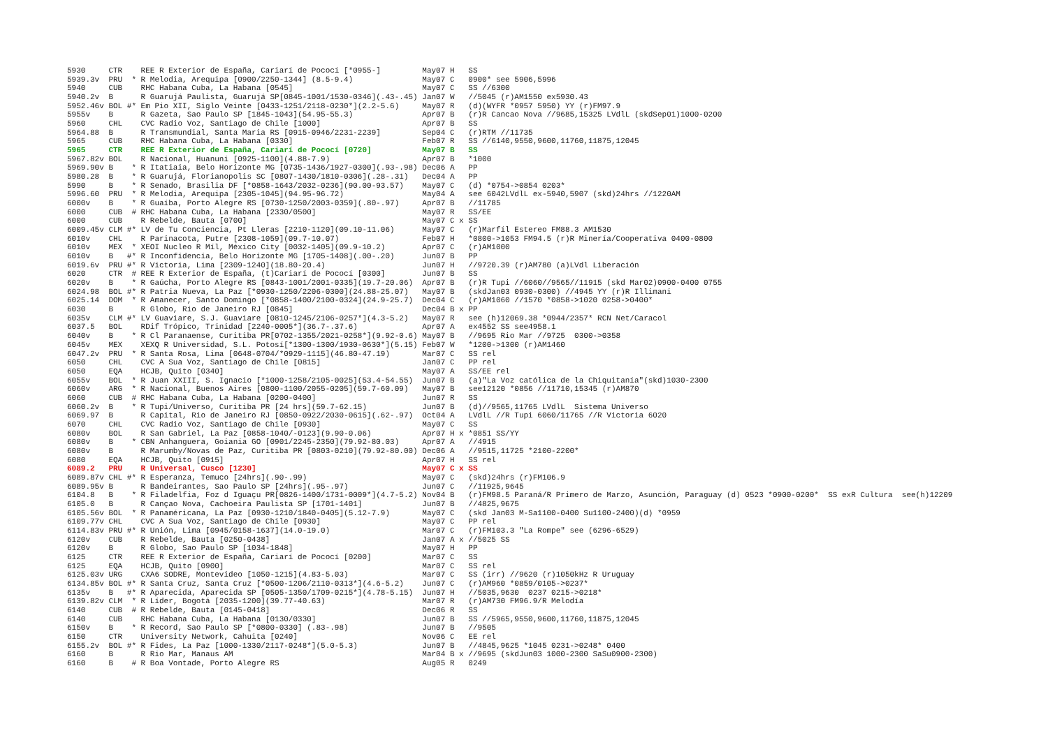5930     CTR    REE R Exterior de España, Cariarí de Pococí [*0955-]         May07 H   SS
5939.3v  PRU  * R Melodia, Arequipa [0900/2250-1344] (8.5-9.4)               May07 C   0900* see 5906,5996
5940     CUB    RHC Habana Cuba, La Habana [0545]                            May07 C   SS //6300
5940.2v  B      R Guarujá Paulista, Guarujá SP[0845-1001/1530-0346](.43-.45) Jan07 W   //5045 (r)AM1550 ex5930.43
5952.46v BOL #* Em Pio XII, Siglo Veinte [0433-1251/2118-0230*](2.2-5.6)     May07 R   (d)(WYFR *0957 5950) YY (r)FM97.9
5955v    B      R Gazeta, Sao Paulo SP [1845-1043](54.95-55.3)               Apr07 B   (r)R Cancao Nova //9685,15325 LVdlL (skdSep01)1000-0200
5960     CHL    CVC Radio Voz, Santiago de Chile [1000]                      Apr07 B   SS
5964.88  B      R Transmundial, Santa Maria RS [0915-0946/2231-2239]         Sep04 C   (r)RTM //11735
5965     CUB    RHC Habana Cuba, La Habana [0330]                            Feb07 R   SS //6140,9550,9600,11760,11875,12045
5965     CTR    REE R Exterior de España, Cariarí de Pococí [0720]           May07 B   SS
5967.82v BOL    R Nacional, Huanuni [0925-1100](4.88-7.9)                    Apr07 B   *1000
5969.90v B    * R Itatiaia, Belo Horizonte MG [0735-1436/1927-0300](.93-.98) Dec06 A   PP
5980.28  B    * R Guarujá, Florianopolis SC [0807-1430/1810-0306](.28-.31)   Dec04 A   PP
5990     B    * R Senado, Brasilia DF [*0858-1643/2032-0236](90.00-93.57)    May07 C   (d) *0754->0854 0203*
5996.60  PRU  * R Melodia, Arequipa [2305-1045](94.95-96.72)                 May04 A   see 6042LVdlL ex-5940,5907 (skd)24hrs //1220AM
6000v    B    * R Guaíba, Porto Alegre RS [0730-1250/2003-0359](.80-.97)     Apr07 B   //11785
6000     CUB  # RHC Habana Cuba, La Habana [2330/0500]                       May07 R   SS/EE
6000     CUB    R Rebelde, Bauta [0700]                                      May07 C x SS
6009.45v CLM #* LV de Tu Conciencia, Pt Lleras [2210-1120](09.10-11.06)      May07 C   (r)Marfíl Estereo FM88.3 AM1530
6010v    CHL    R Parinacota, Putre [2308-1059](09.7-10.07)                  Feb07 H   *0800->1053 FM94.5 (r)R Minería/Cooperativa 0400-0800
6010v    MEX  * XEOI Nucleo R Míl, México City [0032-1405](09.9-10.2)        Apr07 C   (r)AM1000
6010v    B   #* R Inconfidencia, Belo Horizonte MG [1705-1408](.00-.20)      Jun07 B   PP
6019.6v  PRU #* R Victoria, Lima [2309-1240](18.80-20.4)                     Jun07 H   //9720.39 (r)AM780 (a)LVdl Liberación
6020     CTR  # REE R Exterior de España, (t)Cariarí de Pococí [0300]        Jun07 B   SS
6020v    B    * R Gaúcha, Porto Alegre RS [0843-1001/2001-0335](19.7-20.06)  Apr07 B   (r)R Tupi //6060//9565//11915 (skd Mar02)0900-0400 0755
6024.98  BOL #* R Patria Nueva, La Paz [*0930-1250/2206-0300](24.88-25.07)   May07 B   (skdJan03 0930-0300) //4945 YY (r)R Illimani
6025.14  DOM  * R Amanecer, Santo Domingo [*0858-1400/2100-0324](24.9-25.7)  Dec04 C   (r)AM1060 //1570 *0858->1020 0258->0400*
6030     B      R Globo, Rio de Janeiro RJ [0845]                            Dec04 B x PP
6035v    CLM #* LV Guaviare, S.J. Guaviare [0810-1245/2106-0257*](4.3-5.2)   May07 R   see (h)12069.38 *0944/2357* RCN Net/Caracol
6037.5   BOL    RDif Trópico, Trinidad [2240-0005*](36.7-.37.6)              Apr07 A   ex4552 SS see4958.1
6040v    B    * R Cl Paranaense, Curitiba PR[0702-1355/2021-0258*](9.92-0.6) May07 B   //9695 Rio Mar //9725  0300->0358
6045v    MEX    XEXQ R Universidad, S.L. Potosí[*1300-1300/1930-0630*](5.15) Feb07 W   *1200->1300 (r)AM1460
6047.2v  PRU  * R Santa Rosa, Lima [0648-0704/*0929-1115](46.80-47.19)       Mar07 C   SS rel
6050     CHL    CVC A Sua Voz, Santiago de Chile [0815]                      Jan07 C   PP rel
6050     EQA    HCJB, Quito [0340]                                           May07 A   SS/EE rel
6055v    BOL  * R Juan XXIII, S. Ignacio [*1000-1258/2105-0025](53.4-54.55)  Jun07 B   (a)"La Voz católica de la Chiquitanía"(skd)1030-2300
6060v    ARG  * R Nacional, Buenos Aires [0800-1100/2055-0205](59.7-60.09)   May07 B   see12120 *0856 //11710,15345 (r)AM870
6060     CUB  # RHC Habana Cuba, La Habana [0200-0400]                       Jun07 R   SS
6060.2v  B    * R Tupi/Universo, Curitiba PR [24 hrs](59.7-62.15)            Jun07 B   (d)//9565,11765 LVdlL  Sistema Universo
6069.97  B      R Capital, Rio de Janeiro RJ [0850-0922/2030-0615](.62-.97)  Oct04 A   LVdlL //R Tupi 6060/11765 //R Victoria 6020
6070     CHL    CVC Radio Voz, Santiago de Chile [0930]                      May07 C   SS
6080v    BOL    R San Gabriel, La Paz [0858-1040/-0123](9.90-0.06)           Apr07 H x *0851 SS/YY
6080v    B    * CBN Anhanguera, Goiania GO [0901/2245-2350](79.92-80.03)     Apr07 A   //4915
6080v    B      R Marumby/Novas de Paz, Curitiba PR [0803-0210](79.92-80.00) Dec06 A   //9515,11725 *2100-2200*
6080     EQA    HCJB, Quito [0915]                                           Apr07 H   SS rel
6089.2   PRU    R Universal, Cusco [1230]                                    May07 C x SS
6089.87v CHL #* R Esperanza, Temuco [24hrs](.90-.99)                         May07 C   (skd)24hrs (r)FM106.9
6089.95v B      R Bandeirantes, Sao Paulo SP [24hrs](.95-.97)                Jun07 C   //11925,9645
6104.8   B    * R Filadelfia, Foz d Iguaçu PR[0826-1400/1731-0009*](4.7-5.2) Nov04 B   (r)FM98.5 Paraná/R Primero de Marzo, Asunción, Paraguay (d) 0523 *0900-0200*  SS exR Cultura  see(h)12209
6105.0   B      R Cançao Nova, Cachoeira Paulista SP [1701-1401]             Jun07 B   //4825,9675
6105.56v BOL  * R Panaméricana, La Paz [0930-1210/1840-0405](5.12-7.9)       May07 C   (skd Jan03 M-Sa1100-0400 Su1100-2400)(d) *0959
6109.77v CHL    CVC A Sua Voz, Santiago de Chile [0930]                      May07 C   PP rel
6114.83v PRU #* R Unión, Lima [0945/0158-1637](14.0-19.0)                    Mar07 C   (r)FM103.3 "La Rompe" see (6296-6529)
6120v    CUB    R Rebelde, Bauta [0250-0438]                                 Jan07 A x //5025 SS
6120v    B      R Globo, Sao Paulo SP [1034-1848]                            May07 H   PP
6125     CTR    REE R Exterior de España, Cariarí de Pococí [0200]           Mar07 C   SS
6125     EQA    HCJB, Quito [0900]                                           Mar07 C   SS rel
6125.03v URG    CXA6 SODRE, Montevideo [1050-1215](4.83-5.03)                Mar07 C   SS (irr) //9620 (r)1050kHz R Uruguay
6134.85v BOL #* R Santa Cruz, Santa Cruz [*0500-1206/2110-0313*](4.6-5.2)    Jun07 C   (r)AM960 *0859/0105->0237*
6135v    B   #* R Aparecida, Aparecida SP [0505-1350/1709-0215*](4.78-5.15)  Jun07 H   //5035,9630  0237 0215->0218*
6139.82v CLM  * R Líder, Bogotá [2035-1200](39.77-40.63)                     Mar07 R   (r)AM730 FM96.9/R Melodía
6140     CUB  # R Rebelde, Bauta [0145-0418]                                 Dec06 R   SS
6140     CUB    RHC Habana Cuba, La Habana [0130/0330]                       Jun07 B   SS //5965,9550,9600,11760,11875,12045
6150v    B    * R Record, Sao Paulo SP [*0800-0330] (.83-.98)                Jun07 B   //9505
6150     CTR    University Network, Cahuita [0240]                           Nov06 C   EE rel
6155.2v  BOL #* R Fides, La Paz [1000-1330/2117-0248*](5.0-5.3)              Jun07 B   //4845,9625 *1045 0231->0248* 0400
6160     B      R Rio Mar, Manaus AM                                         Mar04 B x //9695 (skdJun03 1000-2300 SaSu0900-2300)
6160     B    # R Boa Vontade, Porto Alegre RS                               Aug05 R   0249